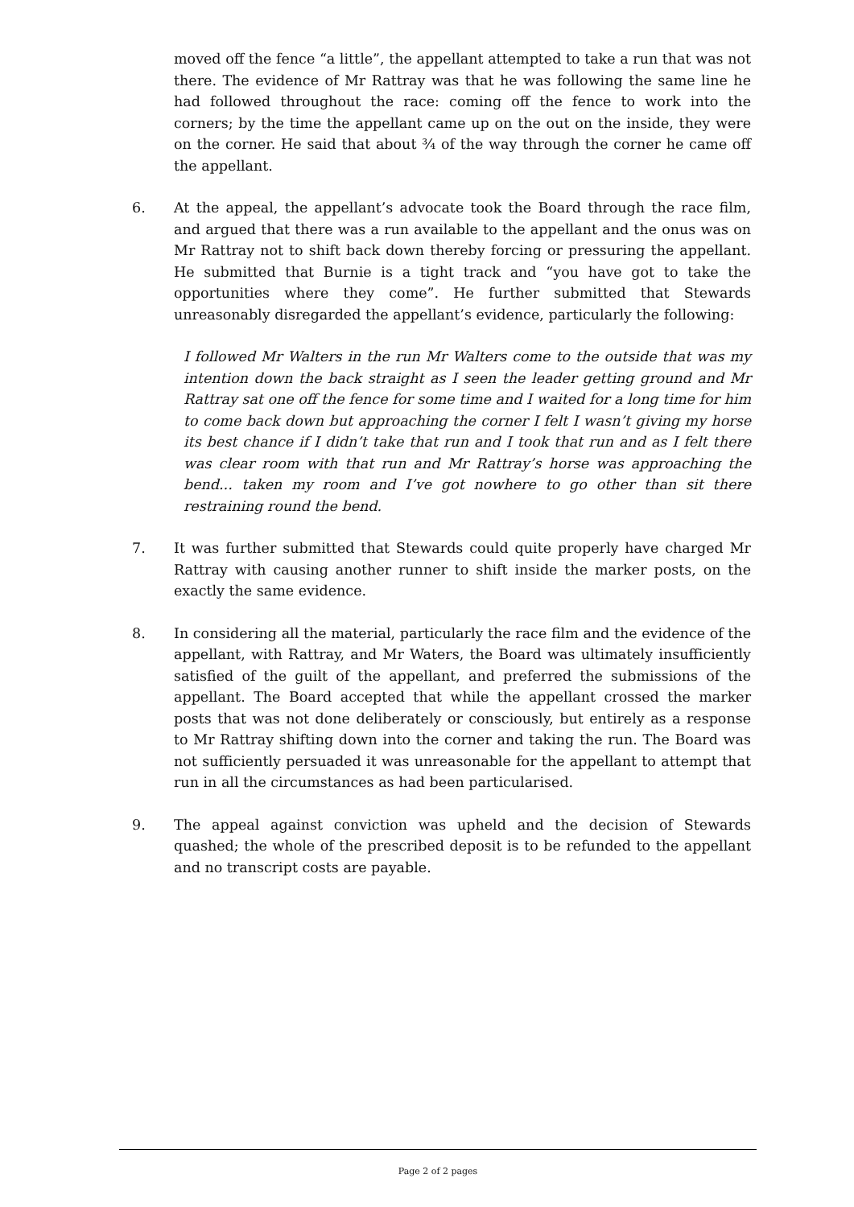moved off the fence “a little”, the appellant attempted to take a run that was not there. The evidence of Mr Rattray was that he was following the same line he had followed throughout the race: coming off the fence to work into the corners; by the time the appellant came up on the out on the inside, they were on the corner. He said that about ¾ of the way through the corner he came off the appellant.
6. At the appeal, the appellant’s advocate took the Board through the race film, and argued that there was a run available to the appellant and the onus was on Mr Rattray not to shift back down thereby forcing or pressuring the appellant. He submitted that Burnie is a tight track and “you have got to take the opportunities where they come”. He further submitted that Stewards unreasonably disregarded the appellant’s evidence, particularly the following:
I followed Mr Walters in the run Mr Walters come to the outside that was my intention down the back straight as I seen the leader getting ground and Mr Rattray sat one off the fence for some time and I waited for a long time for him to come back down but approaching the corner I felt I wasn’t giving my horse its best chance if I didn’t take that run and I took that run and as I felt there was clear room with that run and Mr Rattray’s horse was approaching the bend... taken my room and I’ve got nowhere to go other than sit there restraining round the bend.
7. It was further submitted that Stewards could quite properly have charged Mr Rattray with causing another runner to shift inside the marker posts, on the exactly the same evidence.
8. In considering all the material, particularly the race film and the evidence of the appellant, with Rattray, and Mr Waters, the Board was ultimately insufficiently satisfied of the guilt of the appellant, and preferred the submissions of the appellant. The Board accepted that while the appellant crossed the marker posts that was not done deliberately or consciously, but entirely as a response to Mr Rattray shifting down into the corner and taking the run. The Board was not sufficiently persuaded it was unreasonable for the appellant to attempt that run in all the circumstances as had been particularised.
9. The appeal against conviction was upheld and the decision of Stewards quashed; the whole of the prescribed deposit is to be refunded to the appellant and no transcript costs are payable.
Page 2 of 2 pages